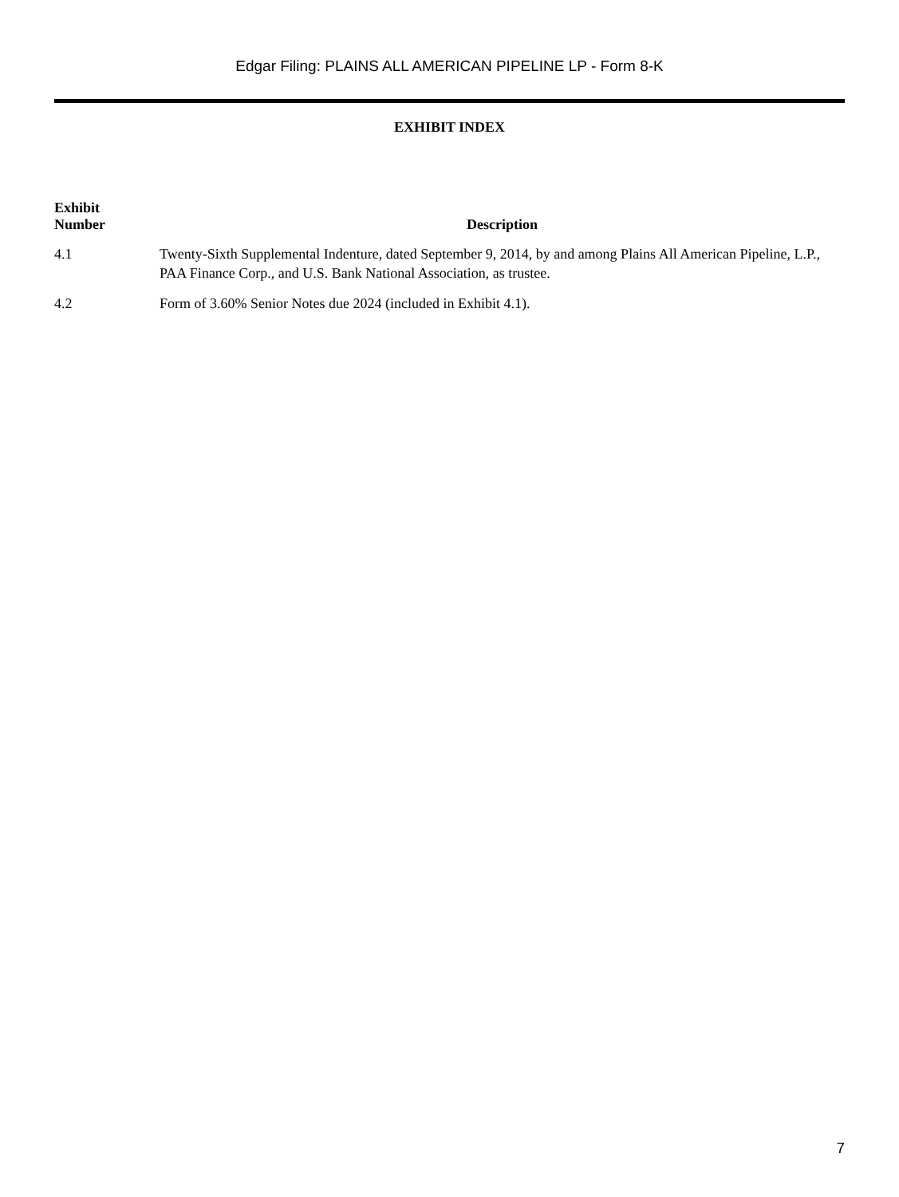Edgar Filing: PLAINS ALL AMERICAN PIPELINE LP - Form 8-K
EXHIBIT INDEX
| Exhibit Number | Description |
| --- | --- |
| 4.1 | Twenty-Sixth Supplemental Indenture, dated September 9, 2014, by and among Plains All American Pipeline, L.P., PAA Finance Corp., and U.S. Bank National Association, as trustee. |
| 4.2 | Form of 3.60% Senior Notes due 2024 (included in Exhibit 4.1). |
7